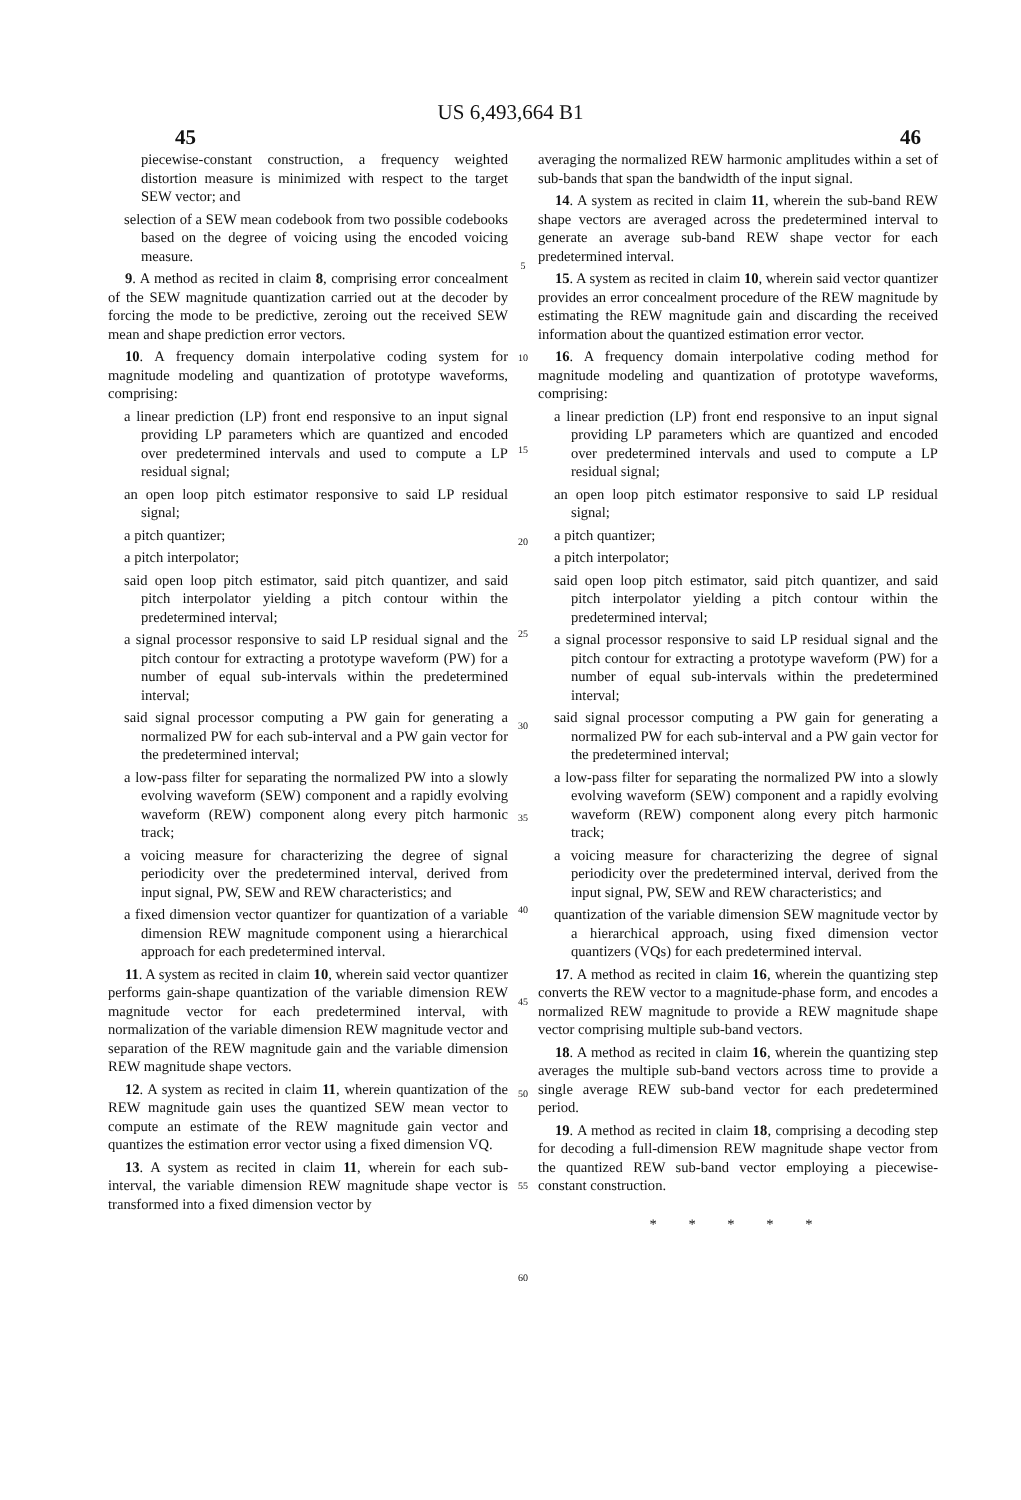US 6,493,664 B1
45 46
piecewise-constant construction, a frequency weighted distortion measure is minimized with respect to the target SEW vector; and
selection of a SEW mean codebook from two possible codebooks based on the degree of voicing using the encoded voicing measure.
9. A method as recited in claim 8, comprising error concealment of the SEW magnitude quantization carried out at the decoder by forcing the mode to be predictive, zeroing out the received SEW mean and shape prediction error vectors.
10. A frequency domain interpolative coding system for magnitude modeling and quantization of prototype waveforms, comprising:
a linear prediction (LP) front end responsive to an input signal providing LP parameters which are quantized and encoded over predetermined intervals and used to compute a LP residual signal;
an open loop pitch estimator responsive to said LP residual signal;
a pitch quantizer;
a pitch interpolator;
said open loop pitch estimator, said pitch quantizer, and said pitch interpolator yielding a pitch contour within the predetermined interval;
a signal processor responsive to said LP residual signal and the pitch contour for extracting a prototype waveform (PW) for a number of equal sub-intervals within the predetermined interval;
said signal processor computing a PW gain for generating a normalized PW for each sub-interval and a PW gain vector for the predetermined interval;
a low-pass filter for separating the normalized PW into a slowly evolving waveform (SEW) component and a rapidly evolving waveform (REW) component along every pitch harmonic track;
a voicing measure for characterizing the degree of signal periodicity over the predetermined interval, derived from input signal, PW, SEW and REW characteristics; and
a fixed dimension vector quantizer for quantization of a variable dimension REW magnitude component using a hierarchical approach for each predetermined interval.
11. A system as recited in claim 10, wherein said vector quantizer performs gain-shape quantization of the variable dimension REW magnitude vector for each predetermined interval, with normalization of the variable dimension REW magnitude vector and separation of the REW magnitude gain and the variable dimension REW magnitude shape vectors.
12. A system as recited in claim 11, wherein quantization of the REW magnitude gain uses the quantized SEW mean vector to compute an estimate of the REW magnitude gain vector and quantizes the estimation error vector using a fixed dimension VQ.
13. A system as recited in claim 11, wherein for each sub-interval, the variable dimension REW magnitude shape vector is transformed into a fixed dimension vector by
5
10
15
20
25
30
35
40
45
50
55
60
averaging the normalized REW harmonic amplitudes within a set of sub-bands that span the bandwidth of the input signal.
14. A system as recited in claim 11, wherein the sub-band REW shape vectors are averaged across the predetermined interval to generate an average sub-band REW shape vector for each predetermined interval.
15. A system as recited in claim 10, wherein said vector quantizer provides an error concealment procedure of the REW magnitude by estimating the REW magnitude gain and discarding the received information about the quantized estimation error vector.
16. A frequency domain interpolative coding method for magnitude modeling and quantization of prototype waveforms, comprising:
a linear prediction (LP) front end responsive to an input signal providing LP parameters which are quantized and encoded over predetermined intervals and used to compute a LP residual signal;
an open loop pitch estimator responsive to said LP residual signal;
a pitch quantizer;
a pitch interpolator;
said open loop pitch estimator, said pitch quantizer, and said pitch interpolator yielding a pitch contour within the predetermined interval;
a signal processor responsive to said LP residual signal and the pitch contour for extracting a prototype waveform (PW) for a number of equal sub-intervals within the predetermined interval;
said signal processor computing a PW gain for generating a normalized PW for each sub-interval and a PW gain vector for the predetermined interval;
a low-pass filter for separating the normalized PW into a slowly evolving waveform (SEW) component and a rapidly evolving waveform (REW) component along every pitch harmonic track;
a voicing measure for characterizing the degree of signal periodicity over the predetermined interval, derived from the input signal, PW, SEW and REW characteristics; and
quantization of the variable dimension SEW magnitude vector by a hierarchical approach, using fixed dimension vector quantizers (VQs) for each predetermined interval.
17. A method as recited in claim 16, wherein the quantizing step converts the REW vector to a magnitude-phase form, and encodes a normalized REW magnitude to provide a REW magnitude shape vector comprising multiple sub-band vectors.
18. A method as recited in claim 16, wherein the quantizing step averages the multiple sub-band vectors across time to provide a single average REW sub-band vector for each predetermined period.
19. A method as recited in claim 18, comprising a decoding step for decoding a full-dimension REW magnitude shape vector from the quantized REW sub-band vector employing a piecewise-constant construction.
* * * * *